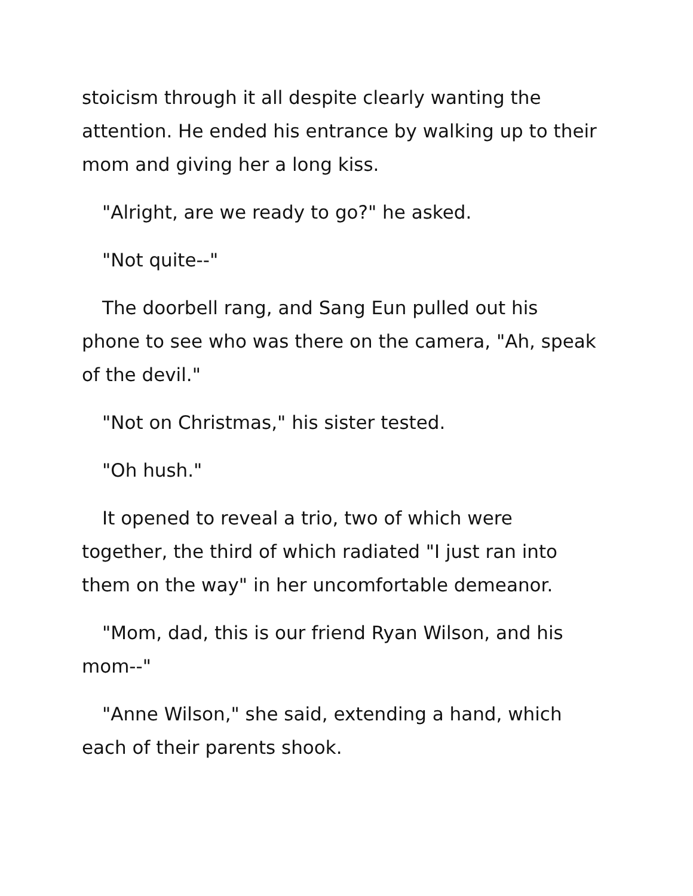stoicism through it all despite clearly wanting the attention. He ended his entrance by walking up to their mom and giving her a long kiss.
"Alright, are we ready to go?" he asked.
"Not quite--"
The doorbell rang, and Sang Eun pulled out his phone to see who was there on the camera, "Ah, speak of the devil."
"Not on Christmas," his sister tested.
"Oh hush."
It opened to reveal a trio, two of which were together, the third of which radiated "I just ran into them on the way" in her uncomfortable demeanor.
"Mom, dad, this is our friend Ryan Wilson, and his mom--"
"Anne Wilson," she said, extending a hand, which each of their parents shook.